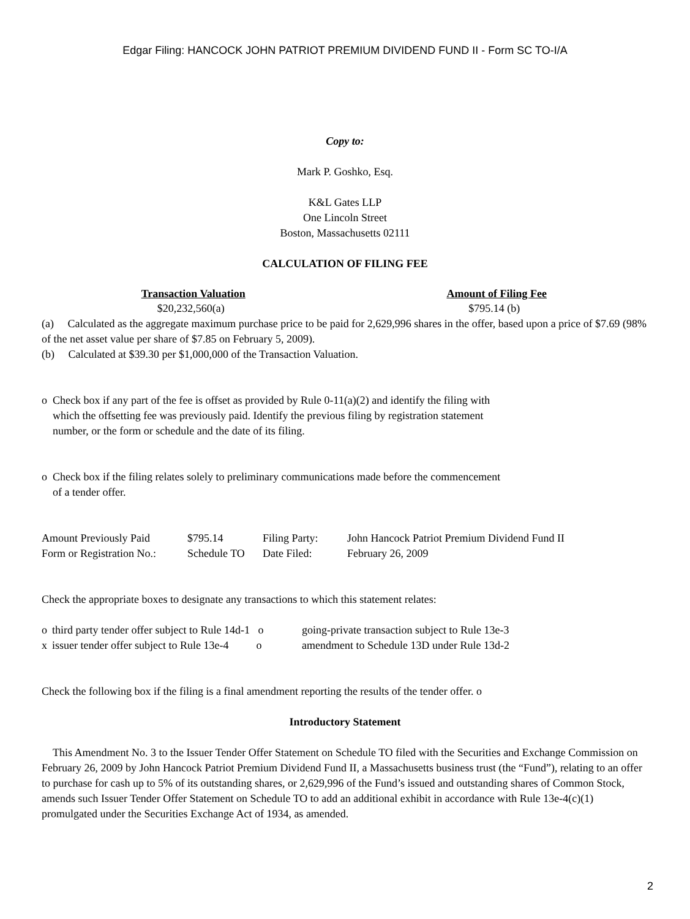Edgar Filing: HANCOCK JOHN PATRIOT PREMIUM DIVIDEND FUND II - Form SC TO-I/A
Copy to:
Mark P. Goshko, Esq.
K&L Gates LLP
One Lincoln Street
Boston, Massachusetts 02111
CALCULATION OF FILING FEE
| Transaction Valuation | Amount of Filing Fee |
| --- | --- |
| $20,232,560(a) | $795.14 (b) |
(a) Calculated as the aggregate maximum purchase price to be paid for 2,629,996 shares in the offer, based upon a price of $7.69 (98% of the net asset value per share of $7.85 on February 5, 2009).
(b) Calculated at $39.30 per $1,000,000 of the Transaction Valuation.
o Check box if any part of the fee is offset as provided by Rule 0-11(a)(2) and identify the filing with
which the offsetting fee was previously paid. Identify the previous filing by registration statement
number, or the form or schedule and the date of its filing.
o Check box if the filing relates solely to preliminary communications made before the commencement
of a tender offer.
| Amount Previously Paid | $795.14 | Filing Party: | John Hancock Patriot Premium Dividend Fund II |
| Form or Registration No.: | Schedule TO | Date Filed: | February 26, 2009 |
Check the appropriate boxes to designate any transactions to which this statement relates:
| o | third party tender offer subject to Rule 14d-1 o | going-private transaction subject to Rule 13e-3 |
| x | issuer tender offer subject to Rule 13e-4 o | amendment to Schedule 13D under Rule 13d-2 |
Check the following box if the filing is a final amendment reporting the results of the tender offer. o
Introductory Statement
This Amendment No. 3 to the Issuer Tender Offer Statement on Schedule TO filed with the Securities and Exchange Commission on February 26, 2009 by John Hancock Patriot Premium Dividend Fund II, a Massachusetts business trust (the “Fund”), relating to an offer to purchase for cash up to 5% of its outstanding shares, or 2,629,996 of the Fund’s issued and outstanding shares of Common Stock, amends such Issuer Tender Offer Statement on Schedule TO to add an additional exhibit in accordance with Rule 13e-4(c)(1) promulgated under the Securities Exchange Act of 1934, as amended.
2